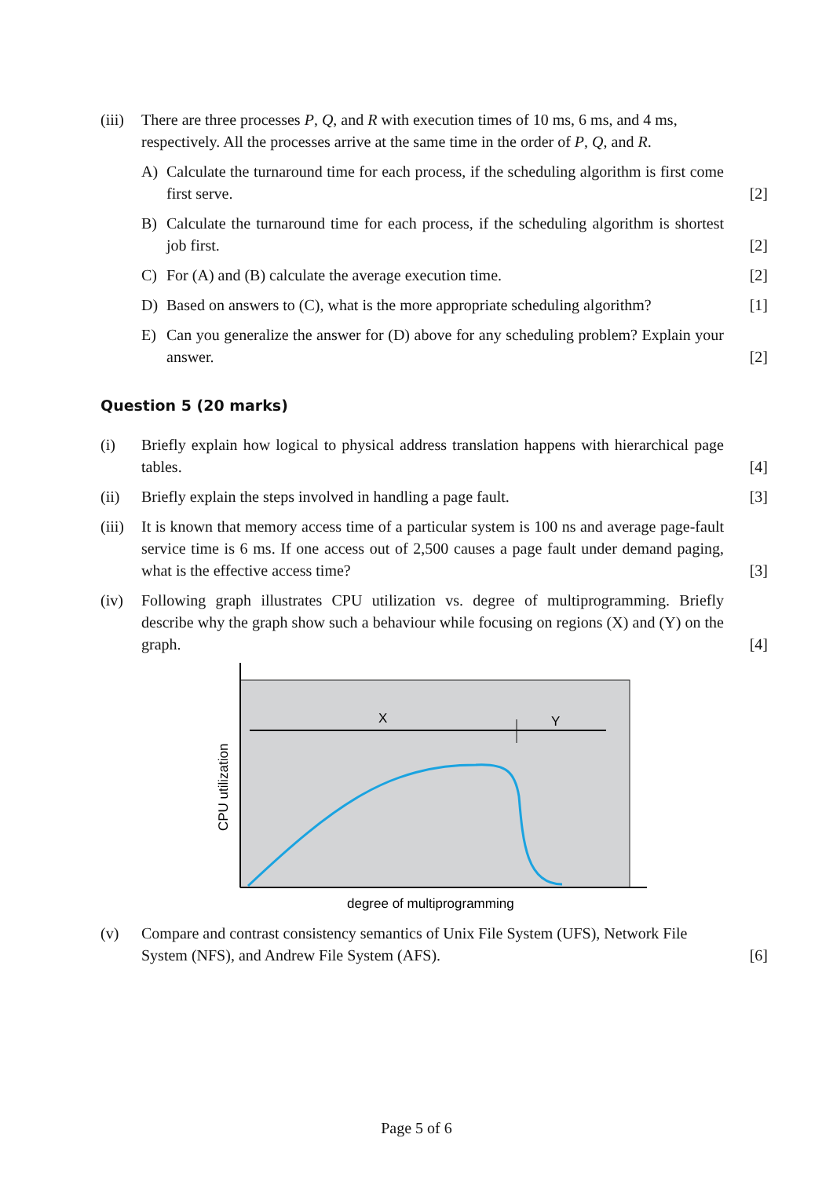(iii)
There are three processes P, Q, and R with execution times of 10 ms, 6 ms, and 4 ms, respectively. All the processes arrive at the same time in the order of P, Q, and R.
A) Calculate the turnaround time for each process, if the scheduling algorithm is first come first serve.
[2]
B) Calculate the turnaround time for each process, if the scheduling algorithm is shortest job first.
[2]
C) For (A) and (B) calculate the average execution time. [2]
D) Based on answers to (C), what is the more appropriate scheduling algorithm?
[1]
E) Can you generalize the answer for (D) above for any scheduling problem? Explain your answer.
[2]
Question 5 (20 marks)
(i) Briefly explain how logical to physical address translation happens with hierarchical page tables.
[4]
(ii) Briefly explain the steps involved in handling a page fault. [3]
(iii)
It is known that memory access time of a particular system is 100 ns and average page-fault service time is 6 ms. If one access out of 2,500 causes a page fault under demand paging, what is the effective access time?
[3]
(iv) Following graph illustrates CPU utilization vs. degree of multiprogramming. Briefly describe why the graph show such a behaviour while focusing on regions (X) and (Y) on the graph.
[4]
X
Y
CPU utilization
degree of multiprogramming
(v) Compare and contrast consistency semantics of Unix File System (UFS), Network File System (NFS), and Andrew File System (AFS).
[6]
Page 5 of 6